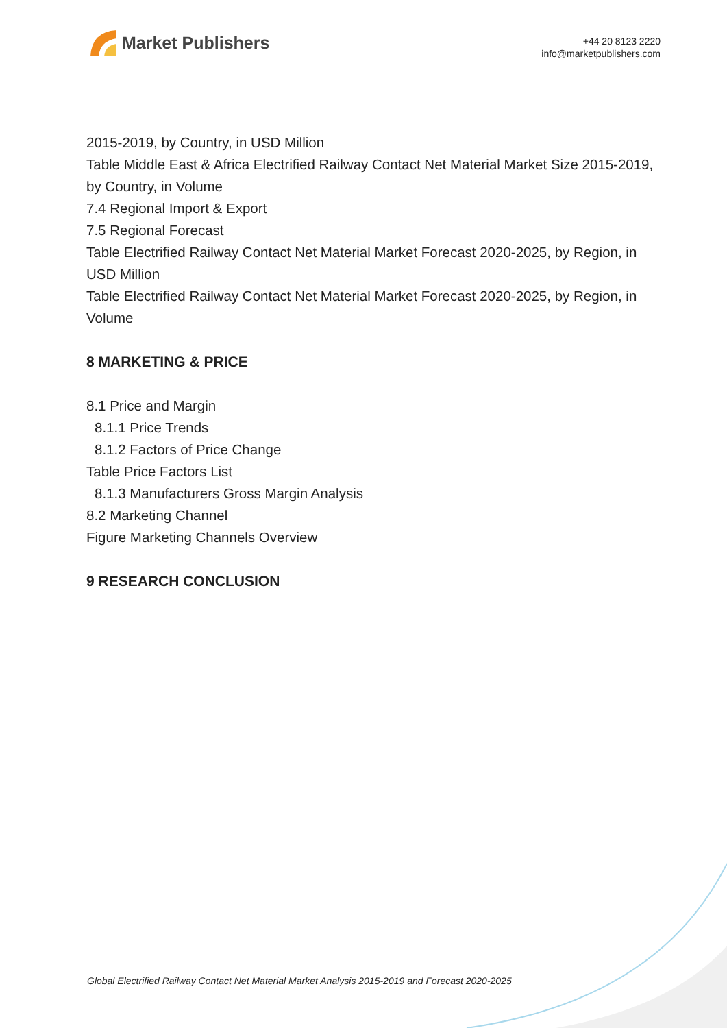Market Publishers
+44 20 8123 2220
info@marketpublishers.com
2015-2019, by Country, in USD Million
Table Middle East & Africa Electrified Railway Contact Net Material Market Size 2015-2019, by Country, in Volume
7.4 Regional Import & Export
7.5 Regional Forecast
Table Electrified Railway Contact Net Material Market Forecast 2020-2025, by Region, in USD Million
Table Electrified Railway Contact Net Material Market Forecast 2020-2025, by Region, in Volume
8 MARKETING & PRICE
8.1 Price and Margin
8.1.1 Price Trends
8.1.2 Factors of Price Change
Table Price Factors List
8.1.3 Manufacturers Gross Margin Analysis
8.2 Marketing Channel
Figure Marketing Channels Overview
9 RESEARCH CONCLUSION
Global Electrified Railway Contact Net Material Market Analysis 2015-2019 and Forecast 2020-2025